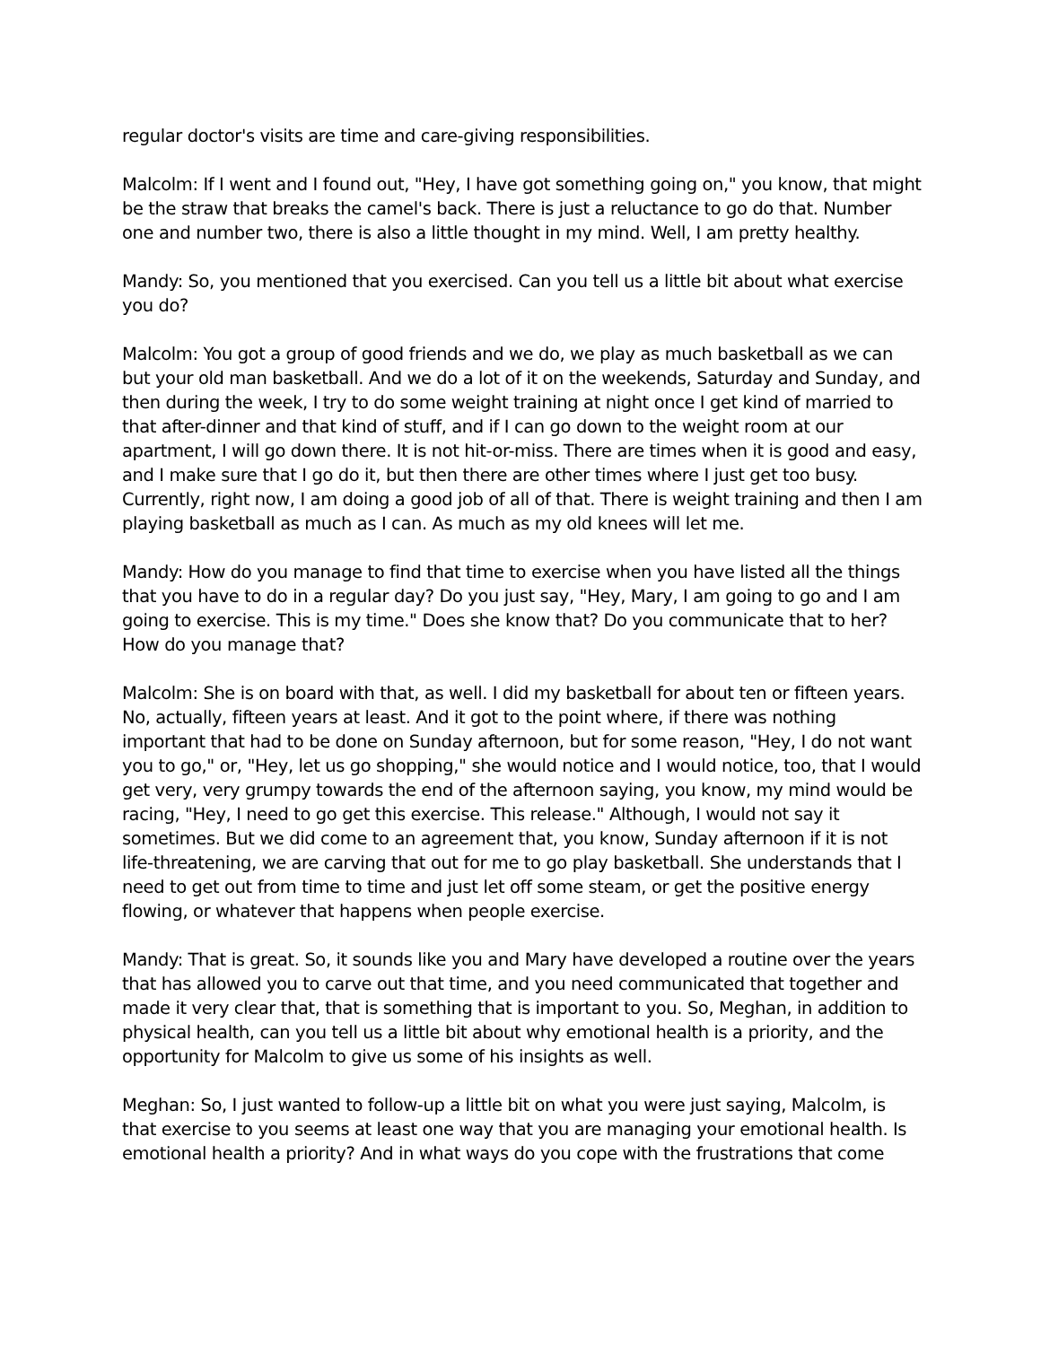regular doctor's visits are time and care-giving responsibilities.
Malcolm: If I went and I found out, "Hey, I have got something going on," you know, that might be the straw that breaks the camel's back. There is just a reluctance to go do that. Number one and number two, there is also a little thought in my mind. Well, I am pretty healthy.
Mandy: So, you mentioned that you exercised. Can you tell us a little bit about what exercise you do?
Malcolm: You got a group of good friends and we do, we play as much basketball as we can but your old man basketball. And we do a lot of it on the weekends, Saturday and Sunday, and then during the week, I try to do some weight training at night once I get kind of married to that after-dinner and that kind of stuff, and if I can go down to the weight room at our apartment, I will go down there. It is not hit-or-miss. There are times when it is good and easy, and I make sure that I go do it, but then there are other times where I just get too busy. Currently, right now, I am doing a good job of all of that. There is weight training and then I am playing basketball as much as I can. As much as my old knees will let me.
Mandy: How do you manage to find that time to exercise when you have listed all the things that you have to do in a regular day? Do you just say, "Hey, Mary, I am going to go and I am going to exercise. This is my time." Does she know that? Do you communicate that to her? How do you manage that?
Malcolm: She is on board with that, as well. I did my basketball for about ten or fifteen years. No, actually, fifteen years at least. And it got to the point where, if there was nothing important that had to be done on Sunday afternoon, but for some reason, "Hey, I do not want you to go," or, "Hey, let us go shopping," she would notice and I would notice, too, that I would get very, very grumpy towards the end of the afternoon saying, you know, my mind would be racing, "Hey, I need to go get this exercise. This release." Although, I would not say it sometimes. But we did come to an agreement that, you know, Sunday afternoon if it is not life-threatening, we are carving that out for me to go play basketball. She understands that I need to get out from time to time and just let off some steam, or get the positive energy flowing, or whatever that happens when people exercise.
Mandy: That is great. So, it sounds like you and Mary have developed a routine over the years that has allowed you to carve out that time, and you need communicated that together and made it very clear that, that is something that is important to you. So, Meghan, in addition to physical health, can you tell us a little bit about why emotional health is a priority, and the opportunity for Malcolm to give us some of his insights as well.
Meghan: So, I just wanted to follow-up a little bit on what you were just saying, Malcolm, is that exercise to you seems at least one way that you are managing your emotional health. Is emotional health a priority? And in what ways do you cope with the frustrations that come